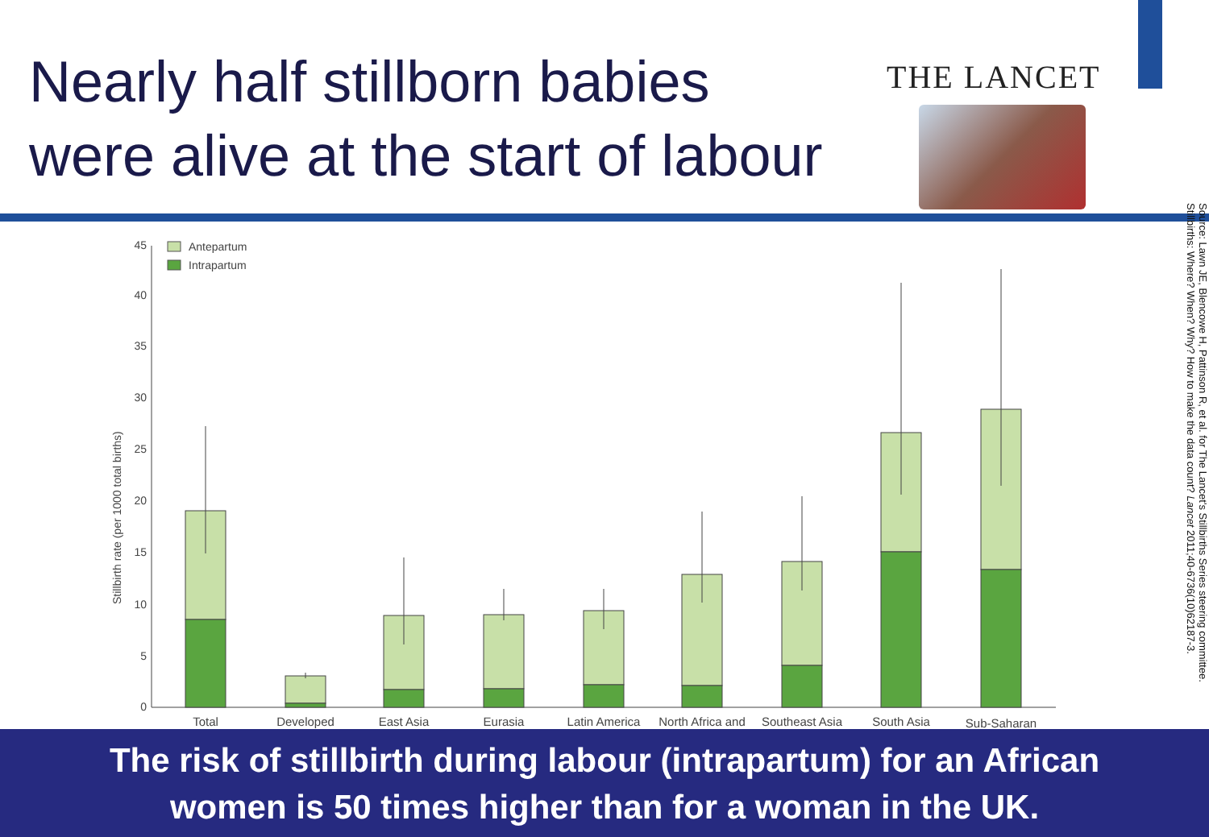Nearly half stillborn babies
were alive at the start of labour
THE LANCET
Source: Lawn JE, Blencowe H, Pattinson R, et al. for The Lancet's Stillbirths Series steering committee. Stillbirths: Where? When? Why? How to make the data count? Lancet 2011;40-6736(10)62187-3.
0
5
10
15
20
25
30
35
40
45
Stillbirth rate (per 1000 total births)
Antepartum
Intrapartum
Total
Developed
East Asia
Eurasia
Latin America
North Africa and
Southeast Asia
South Asia
Sub-Saharan
The risk of stillbirth during labour (intrapartum) for an African
women is 50 times higher than for a woman in the UK.